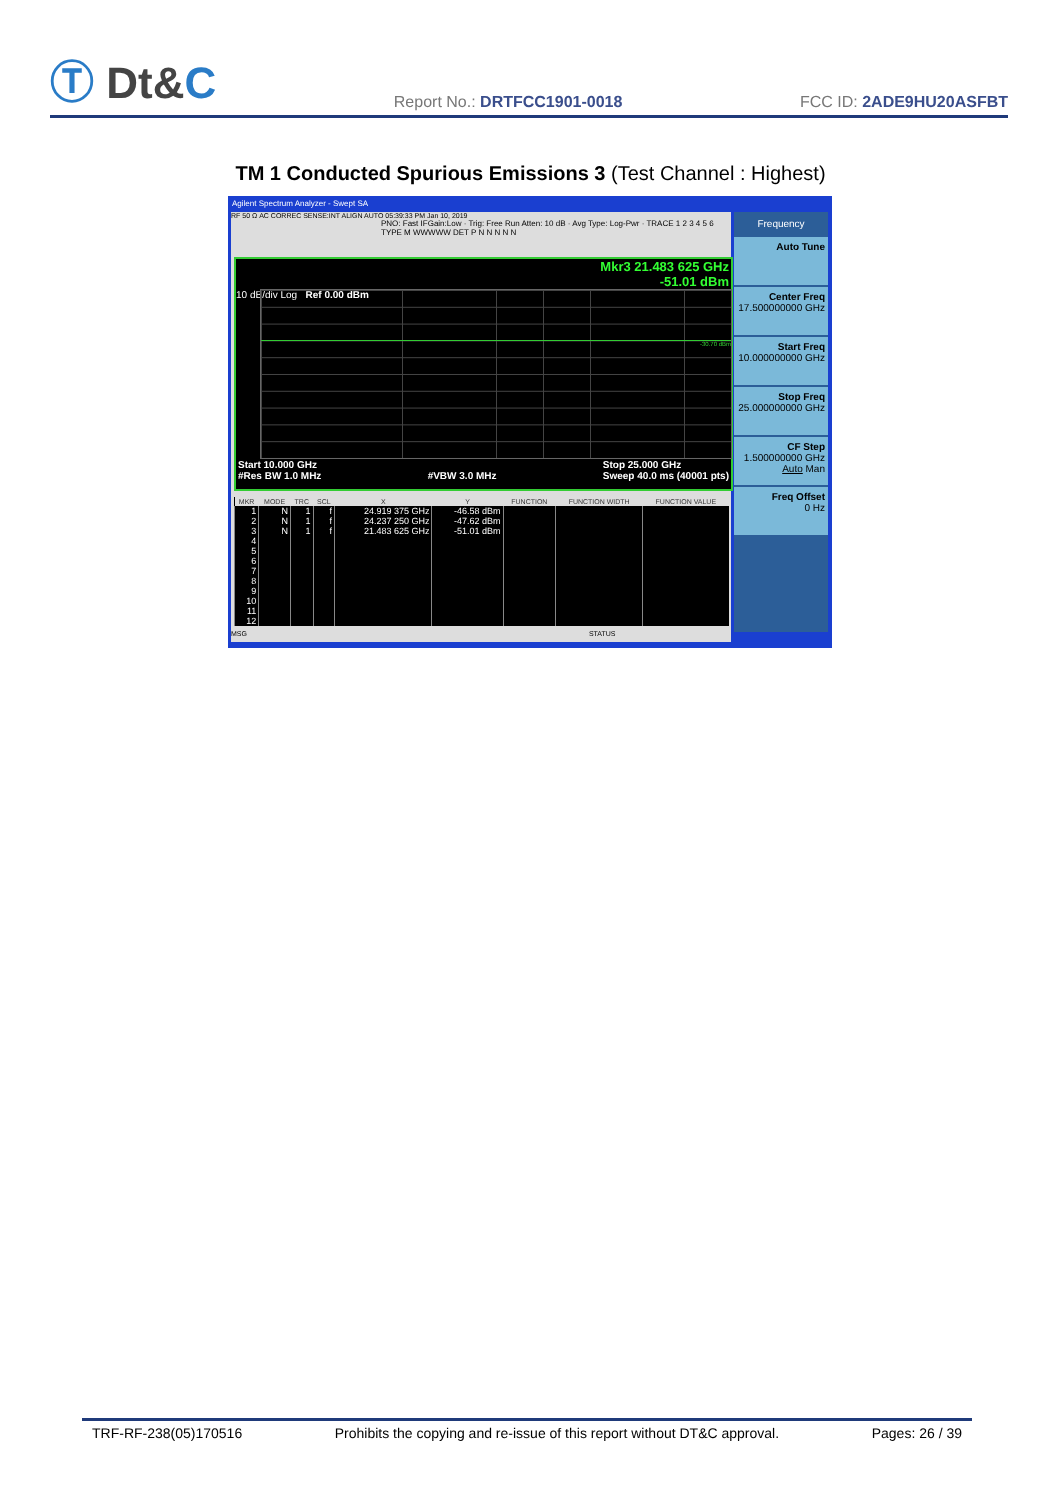Ⓣ Dt&C
Report No.: DRTFCC1901-0018
FCC ID: 2ADE9HU20ASFBT
TM 1 Conducted Spurious Emissions 3 (Test Channel : Highest)
Agilent Spectrum Analyzer - Swept SA
RF 50 Ω AC CORREC SENSE:INT ALIGN AUTO 05:39:33 PM Jan 10, 2019
PNO: Fast IFGain:Low · Trig: Free Run Atten: 10 dB · Avg Type: Log-Pwr · TRACE 1 2 3 4 5 6 TYPE M WWWWW DET P N N N N N
Mkr3 21.483 625 GHz
-51.01 dBm
10 dB/div Log Ref 0.00 dBm
-30.70 dBm
Start 10.000 GHz
#Res BW 1.0 MHz
#VBW 3.0 MHz Stop 25.000 GHz
Sweep 40.0 ms (40001 pts)
| MKR | MODE | TRC | SCL | X | Y | FUNCTION | FUNCTION WIDTH | FUNCTION VALUE |
| --- | --- | --- | --- | --- | --- | --- | --- | --- |
| 1 | N | 1 | f | 24.919 375 GHz | -46.58 dBm | | | |
| 2 | N | 1 | f | 24.237 250 GHz | -47.62 dBm | | | |
| 3 | N | 1 | f | 21.483 625 GHz | -51.01 dBm | | | |
| 4 | | | | | | | | |
| 5 | | | | | | | | |
| 6 | | | | | | | | |
| 7 | | | | | | | | |
| 8 | | | | | | | | |
| 9 | | | | | | | | |
| 10 | | | | | | | | |
| 11 | | | | | | | | |
| 12 | | | | | | | | |
MSG STATUS
Frequency
Auto Tune
Center Freq
17.500000000 GHz
Start Freq
10.000000000 GHz
Stop Freq
25.000000000 GHz
CF Step
1.500000000 GHz
Auto Man
Freq Offset
0 Hz
TRF-RF-238(05)170516 Prohibits the copying and re-issue of this report without DT&C approval. Pages: 26 / 39